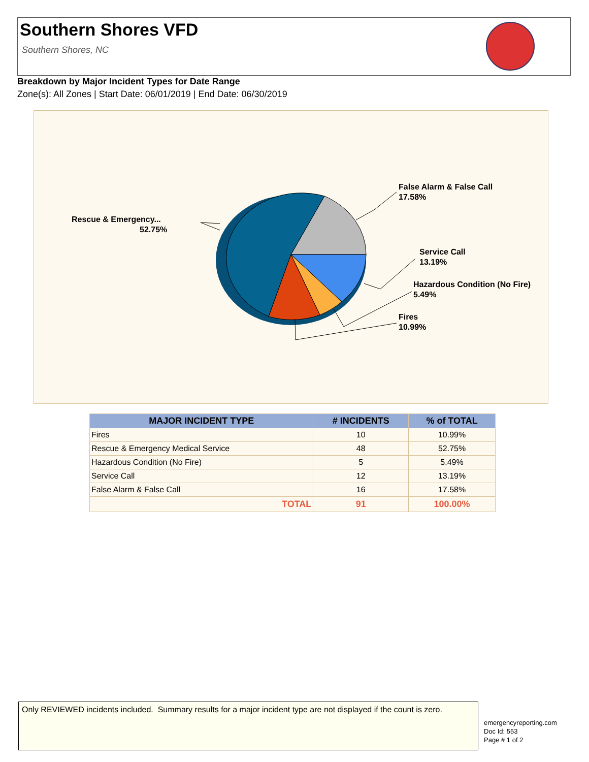Southern Shores VFD
Southern Shores, NC
Breakdown by Major Incident Types for Date Range
Zone(s): All Zones | Start Date: 06/01/2019 | End Date: 06/30/2019
False Alarm & False Call
17.58%
Rescue & Emergency...
52.75%
Service Call
13.19%
Hazardous Condition (No Fire)
5.49%
Fires
10.99%
| MAJOR INCIDENT TYPE | # INCIDENTS | % of TOTAL |
| --- | --- | --- |
| Fires | 10 | 10.99% |
| Rescue & Emergency Medical Service | 48 | 52.75% |
| Hazardous Condition (No Fire) | 5 | 5.49% |
| Service Call | 12 | 13.19% |
| False Alarm & False Call | 16 | 17.58% |
| TOTAL | 91 | 100.00% |
Only REVIEWED incidents included. Summary results for a major incident type are not displayed if the count is zero.
emergencyreporting.com
Doc Id: 553
Page # 1 of 2